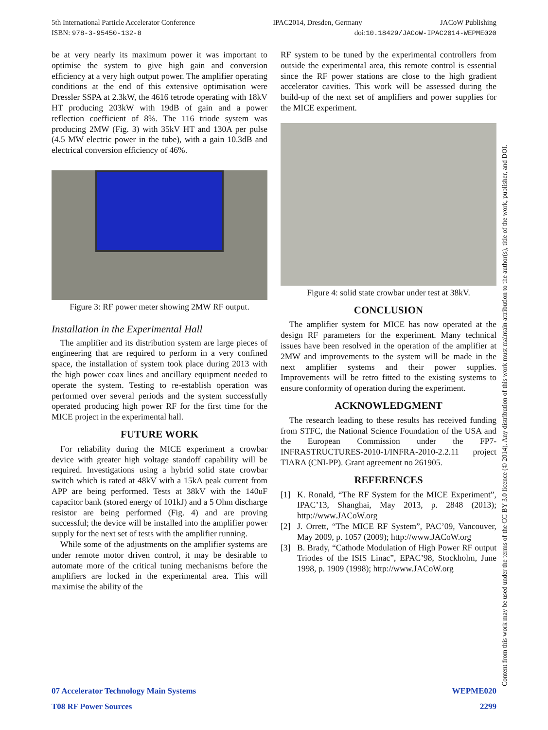5th International Particle Accelerator Conference IPAC2014, Dresden, Germany JACoW Publishing
ISBN: 978-3-95450-132-8 doi:10.18429/JACoW-IPAC2014-WEPME020
be at very nearly its maximum power it was important to optimise the system to give high gain and conversion efficiency at a very high output power. The amplifier operating conditions at the end of this extensive optimisation were Dressler SSPA at 2.3kW, the 4616 tetrode operating with 18kV HT producing 203kW with 19dB of gain and a power reflection coefficient of 8%. The 116 triode system was producing 2MW (Fig. 3) with 35kV HT and 130A per pulse (4.5 MW electric power in the tube), with a gain 10.3dB and electrical conversion efficiency of 46%.
Figure 3: RF power meter showing 2MW RF output.
Installation in the Experimental Hall
The amplifier and its distribution system are large pieces of engineering that are required to perform in a very confined space, the installation of system took place during 2013 with the high power coax lines and ancillary equipment needed to operate the system. Testing to re-establish operation was performed over several periods and the system successfully operated producing high power RF for the first time for the MICE project in the experimental hall.
FUTURE WORK
For reliability during the MICE experiment a crowbar device with greater high voltage standoff capability will be required. Investigations using a hybrid solid state crowbar switch which is rated at 48kV with a 15kA peak current from APP are being performed. Tests at 38kV with the 140uF capacitor bank (stored energy of 101kJ) and a 5 Ohm discharge resistor are being performed (Fig. 4) and are proving successful; the device will be installed into the amplifier power supply for the next set of tests with the amplifier running.
While some of the adjustments on the amplifier systems are under remote motor driven control, it may be desirable to automate more of the critical tuning mechanisms before the amplifiers are locked in the experimental area. This will maximise the ability of the
RF system to be tuned by the experimental controllers from outside the experimental area, this remote control is essential since the RF power stations are close to the high gradient accelerator cavities. This work will be assessed during the build-up of the next set of amplifiers and power supplies for the MICE experiment.
Figure 4: solid state crowbar under test at 38kV.
CONCLUSION
The amplifier system for MICE has now operated at the design RF parameters for the experiment. Many technical issues have been resolved in the operation of the amplifier at 2MW and improvements to the system will be made in the next amplifier systems and their power supplies. Improvements will be retro fitted to the existing systems to ensure conformity of operation during the experiment.
ACKNOWLEDGMENT
The research leading to these results has received funding from STFC, the National Science Foundation of the USA and the European Commission under the FP7-INFRASTRUCTURES-2010-1/INFRA-2010-2.2.11 project TIARA (CNI-PP). Grant agreement no 261905.
REFERENCES
[1] K. Ronald, “The RF System for the MICE Experiment”, IPAC’13, Shanghai, May 2013, p. 2848 (2013); http://www.JACoW.org
[2] J. Orrett, “The MICE RF System”, PAC’09, Vancouver, May 2009, p. 1057 (2009); http://www.JACoW.org
[3] B. Brady, “Cathode Modulation of High Power RF output Triodes of the ISIS Linac”, EPAC’98, Stockholm, June 1998, p. 1909 (1998); http://www.JACoW.org
07 Accelerator Technology Main Systems WEPME020
T08 RF Power Sources 2299
Content from this work may be used under the terms of the CC BY 3.0 licence (© 2014). Any distribution of this work must maintain attribution to the author(s), title of the work, publisher, and DOI.